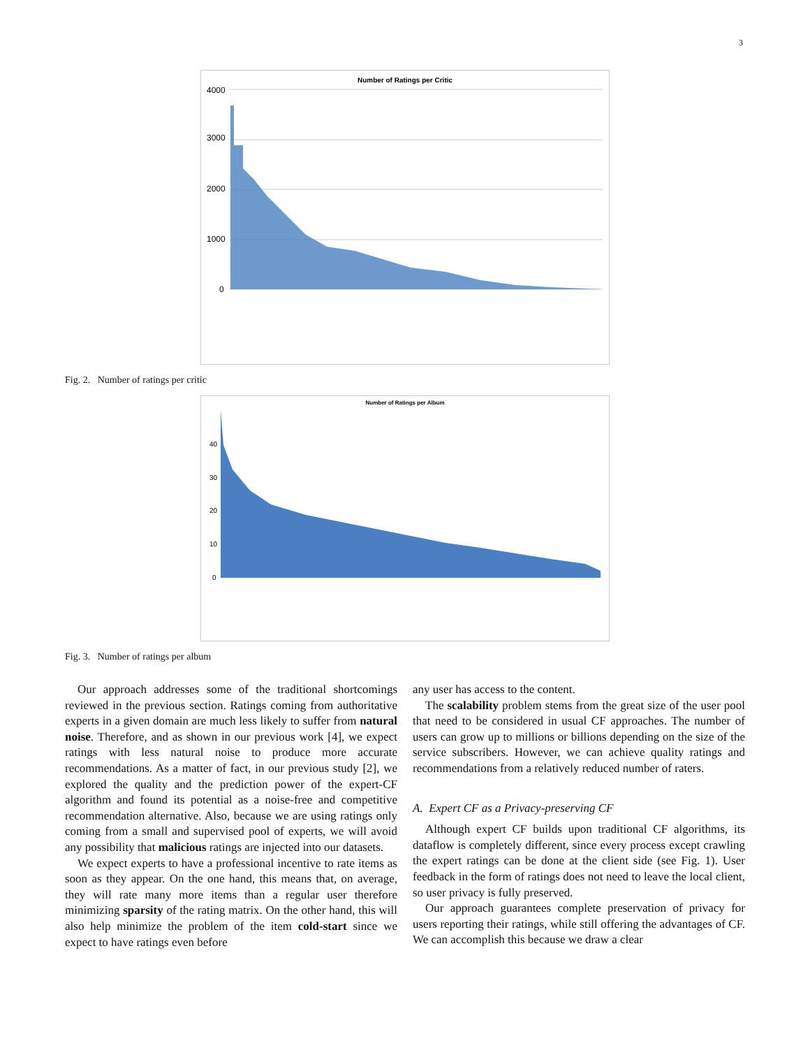3
Number of Ratings per Critic
4000
3000
2000
1000
0
Fig. 2. Number of ratings per critic
Number of Ratings per Album
40
30
20
10
0
Fig. 3. Number of ratings per album
Our approach addresses some of the traditional shortcomings reviewed in the previous section. Ratings coming from authoritative experts in a given domain are much less likely to suffer from natural noise. Therefore, and as shown in our previous work [4], we expect ratings with less natural noise to produce more accurate recommendations. As a matter of fact, in our previous study [2], we explored the quality and the prediction power of the expert-CF algorithm and found its potential as a noise-free and competitive recommendation alternative. Also, because we are using ratings only coming from a small and supervised pool of experts, we will avoid any possibility that malicious ratings are injected into our datasets.
We expect experts to have a professional incentive to rate items as soon as they appear. On the one hand, this means that, on average, they will rate many more items than a regular user therefore minimizing sparsity of the rating matrix. On the other hand, this will also help minimize the problem of the item cold-start since we expect to have ratings even before
any user has access to the content.
The scalability problem stems from the great size of the user pool that need to be considered in usual CF approaches. The number of users can grow up to millions or billions depending on the size of the service subscribers. However, we can achieve quality ratings and recommendations from a relatively reduced number of raters.
A. Expert CF as a Privacy-preserving CF
Although expert CF builds upon traditional CF algorithms, its dataflow is completely different, since every process except crawling the expert ratings can be done at the client side (see Fig. 1). User feedback in the form of ratings does not need to leave the local client, so user privacy is fully preserved.
Our approach guarantees complete preservation of privacy for users reporting their ratings, while still offering the advantages of CF. We can accomplish this because we draw a clear